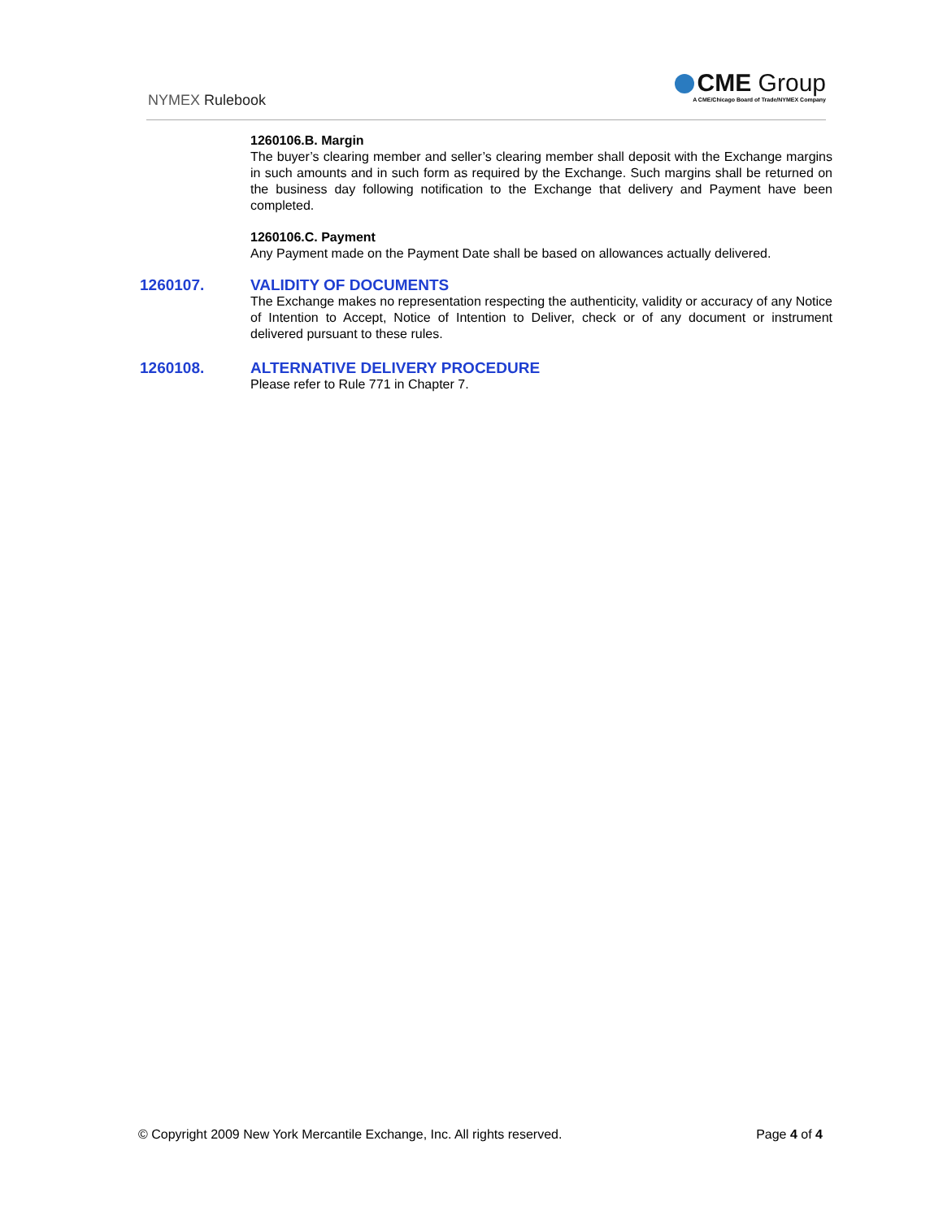NYMEX Rulebook
CME Group
A CME/Chicago Board of Trade/NYMEX Company
1260106.B. Margin
The buyer’s clearing member and seller’s clearing member shall deposit with the Exchange margins in such amounts and in such form as required by the Exchange. Such margins shall be returned on the business day following notification to the Exchange that delivery and Payment have been completed.
1260106.C. Payment
Any Payment made on the Payment Date shall be based on allowances actually delivered.
1260107. VALIDITY OF DOCUMENTS
The Exchange makes no representation respecting the authenticity, validity or accuracy of any Notice of Intention to Accept, Notice of Intention to Deliver, check or of any document or instrument delivered pursuant to these rules.
1260108. ALTERNATIVE DELIVERY PROCEDURE
Please refer to Rule 771 in Chapter 7.
© Copyright 2009 New York Mercantile Exchange, Inc. All rights reserved. Page 4 of 4